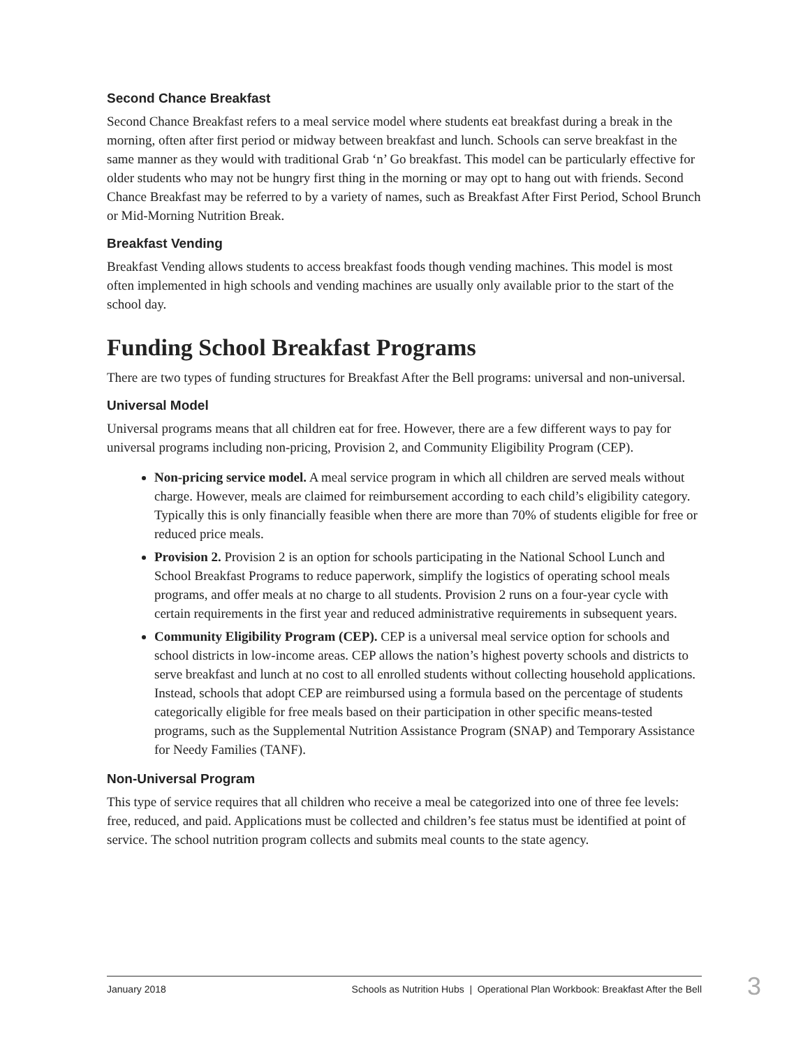Second Chance Breakfast
Second Chance Breakfast refers to a meal service model where students eat breakfast during a break in the morning, often after first period or midway between breakfast and lunch. Schools can serve breakfast in the same manner as they would with traditional Grab ‘n’ Go breakfast. This model can be particularly effective for older students who may not be hungry first thing in the morning or may opt to hang out with friends. Second Chance Breakfast may be referred to by a variety of names, such as Breakfast After First Period, School Brunch or Mid-Morning Nutrition Break.
Breakfast Vending
Breakfast Vending allows students to access breakfast foods though vending machines. This model is most often implemented in high schools and vending machines are usually only available prior to the start of the school day.
Funding School Breakfast Programs
There are two types of funding structures for Breakfast After the Bell programs: universal and non-universal.
Universal Model
Universal programs means that all children eat for free. However, there are a few different ways to pay for universal programs including non-pricing, Provision 2, and Community Eligibility Program (CEP).
Non-pricing service model. A meal service program in which all children are served meals without charge. However, meals are claimed for reimbursement according to each child’s eligibility category. Typically this is only financially feasible when there are more than 70% of students eligible for free or reduced price meals.
Provision 2. Provision 2 is an option for schools participating in the National School Lunch and School Breakfast Programs to reduce paperwork, simplify the logistics of operating school meals programs, and offer meals at no charge to all students. Provision 2 runs on a four-year cycle with certain requirements in the first year and reduced administrative requirements in subsequent years.
Community Eligibility Program (CEP). CEP is a universal meal service option for schools and school districts in low-income areas. CEP allows the nation’s highest poverty schools and districts to serve breakfast and lunch at no cost to all enrolled students without collecting household applications. Instead, schools that adopt CEP are reimbursed using a formula based on the percentage of students categorically eligible for free meals based on their participation in other specific means-tested programs, such as the Supplemental Nutrition Assistance Program (SNAP) and Temporary Assistance for Needy Families (TANF).
Non-Universal Program
This type of service requires that all children who receive a meal be categorized into one of three fee levels: free, reduced, and paid. Applications must be collected and children’s fee status must be identified at point of service. The school nutrition program collects and submits meal counts to the state agency.
January 2018 Schools as Nutrition Hubs | Operational Plan Workbook: Breakfast After the Bell
3